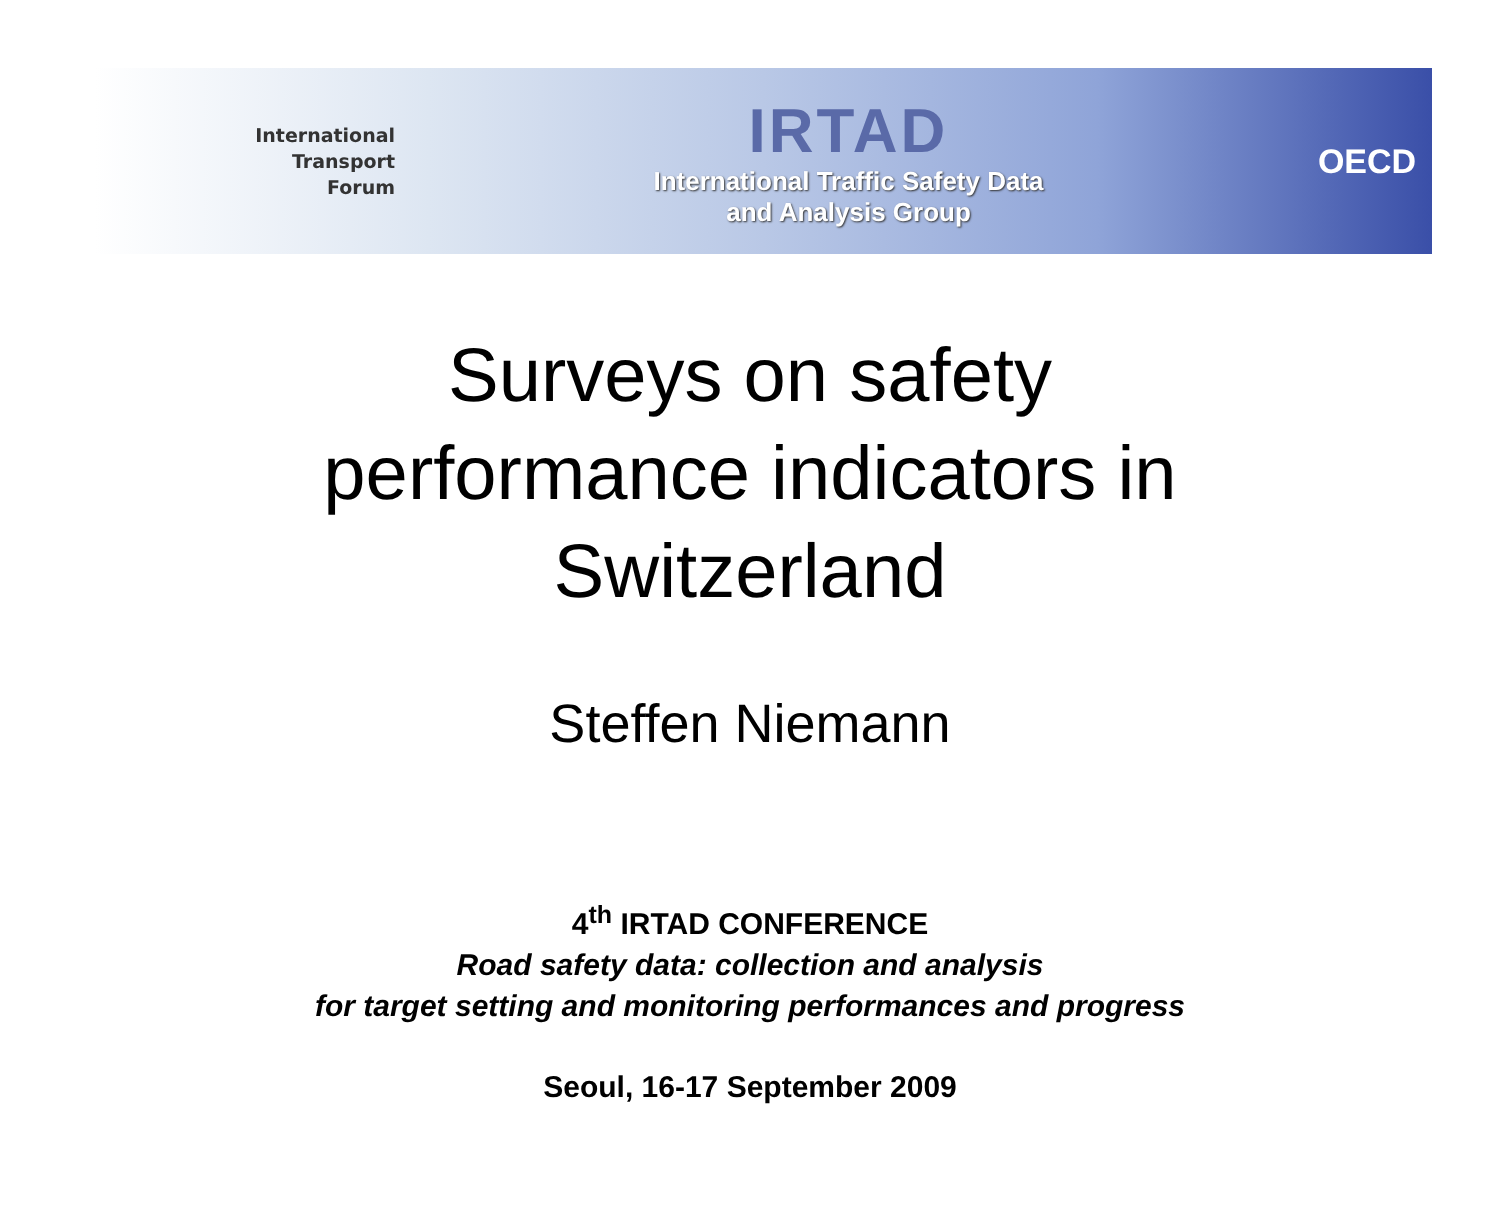International
Transport
Forum
IRTAD
International Traffic Safety Data
and Analysis Group
OECD
Surveys on safety
performance indicators in
Switzerland
Steffen Niemann
4<sup>th</sup> IRTAD CONFERENCE
Road safety data: collection and analysis
for target setting and monitoring performances and progress
Seoul, 16-17 September 2009